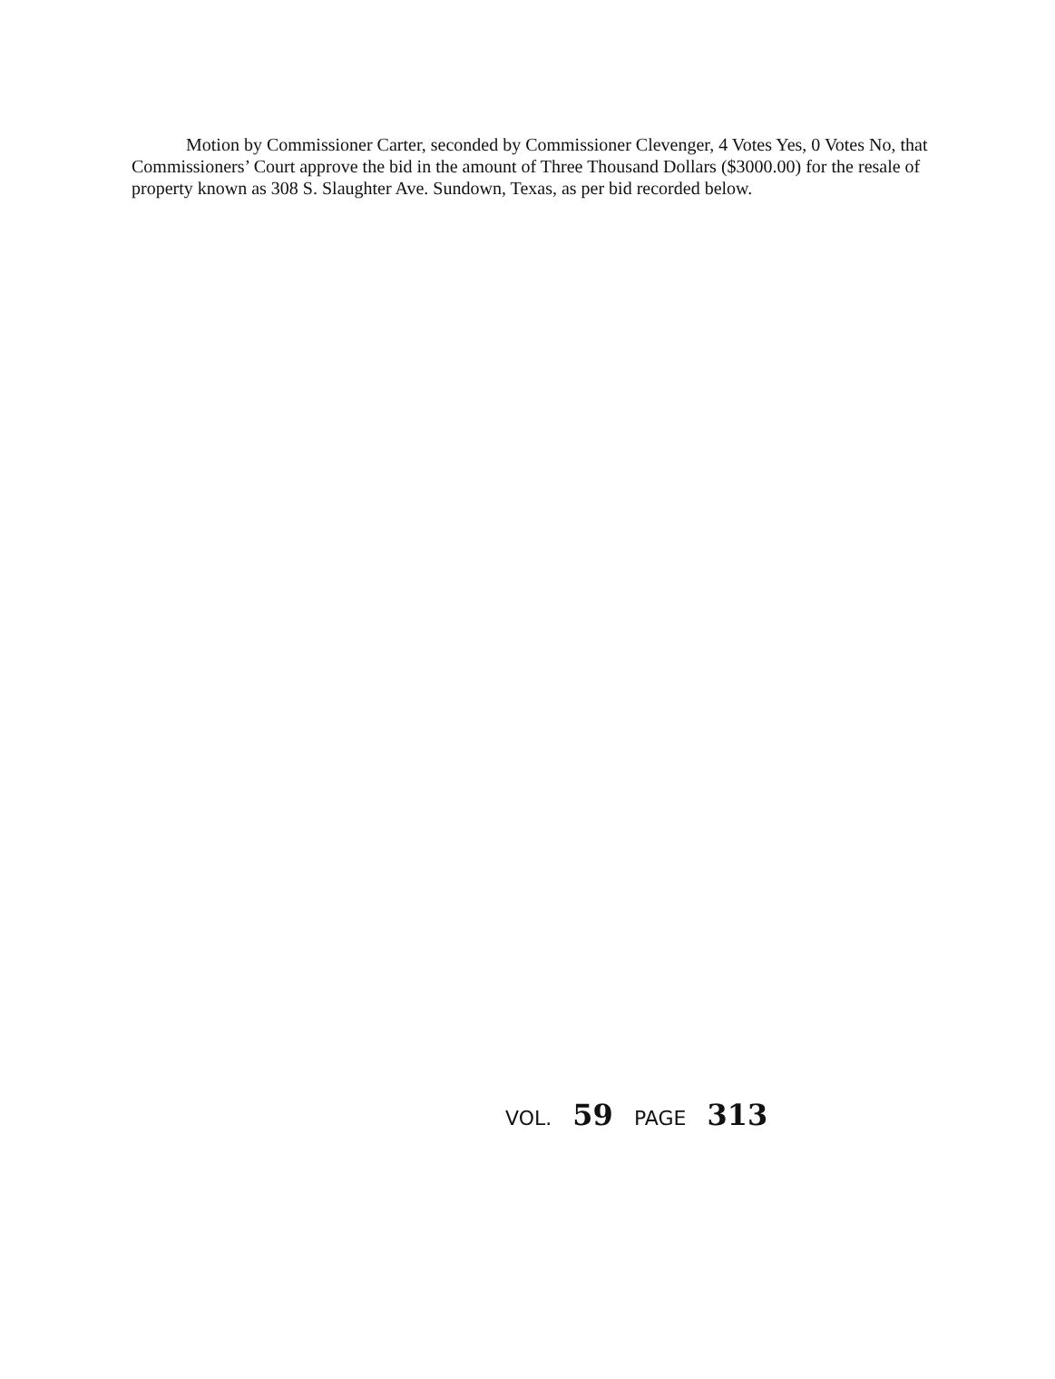Motion by Commissioner Carter, seconded by Commissioner Clevenger, 4 Votes Yes, 0 Votes No, that Commissioners’ Court approve the bid in the amount of Three Thousand Dollars ($3000.00) for the resale of property known as 308 S. Slaughter Ave. Sundown, Texas, as per bid recorded below.
VOL. 59 PAGE 313